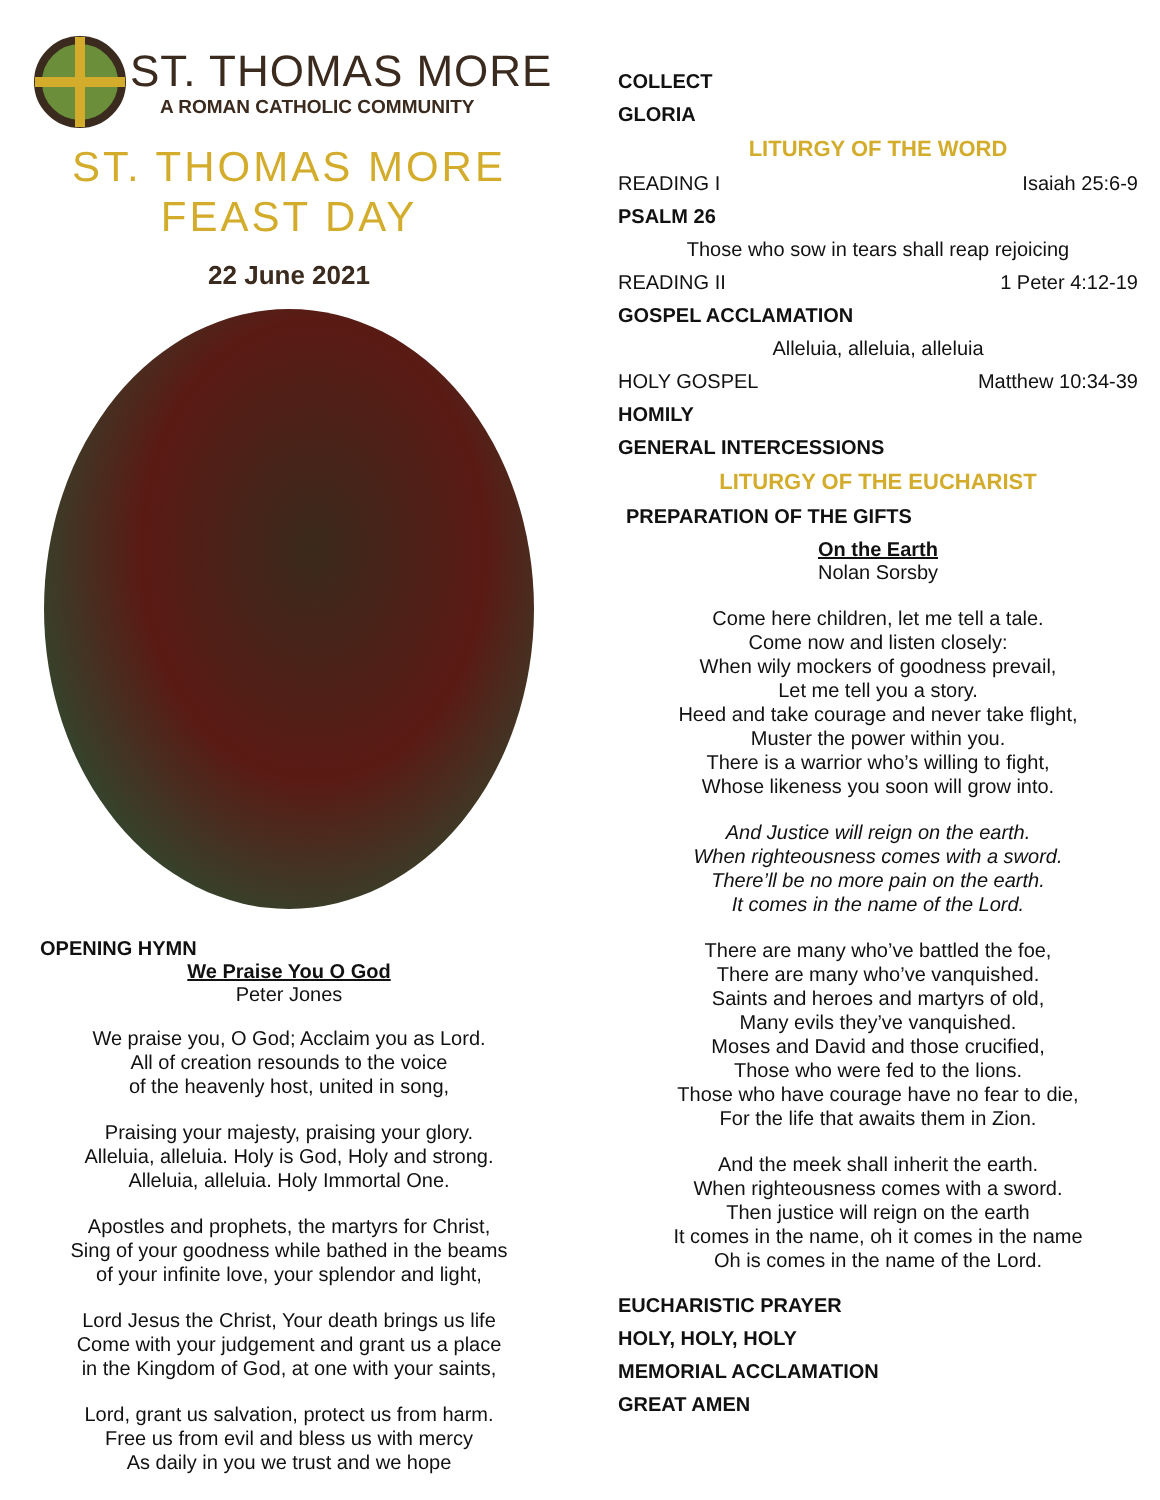ST. THOMAS MORE
A ROMAN CATHOLIC COMMUNITY
ST. THOMAS MORE
FEAST DAY
22 June 2021
OPENING HYMN
We Praise You O God
Peter Jones
We praise you, O God; Acclaim you as Lord.
All of creation resounds to the voice
of the heavenly host, united in song,
Praising your majesty, praising your glory.
Alleluia, alleluia. Holy is God, Holy and strong.
Alleluia, alleluia. Holy Immortal One.
Apostles and prophets, the martyrs for Christ,
Sing of your goodness while bathed in the beams
of your infinite love, your splendor and light,
Lord Jesus the Christ, Your death brings us life
Come with your judgement and grant us a place
in the Kingdom of God, at one with your saints,
Lord, grant us salvation, protect us from harm.
Free us from evil and bless us with mercy
As daily in you we trust and we hope
COLLECT
GLORIA
LITURGY OF THE WORD
READING I Isaiah 25:6-9
PSALM 26
Those who sow in tears shall reap rejoicing
READING II 1 Peter 4:12-19
GOSPEL ACCLAMATION
Alleluia, alleluia, alleluia
HOLY GOSPEL Matthew 10:34-39
HOMILY
GENERAL INTERCESSIONS
LITURGY OF THE EUCHARIST
PREPARATION OF THE GIFTS
On the Earth
Nolan Sorsby
Come here children, let me tell a tale.
Come now and listen closely:
When wily mockers of goodness prevail,
Let me tell you a story.
Heed and take courage and never take flight,
Muster the power within you.
There is a warrior who’s willing to fight,
Whose likeness you soon will grow into.
And Justice will reign on the earth.
When righteousness comes with a sword.
There’ll be no more pain on the earth.
It comes in the name of the Lord.
There are many who’ve battled the foe,
There are many who’ve vanquished.
Saints and heroes and martyrs of old,
Many evils they’ve vanquished.
Moses and David and those crucified,
Those who were fed to the lions.
Those who have courage have no fear to die,
For the life that awaits them in Zion.
And the meek shall inherit the earth.
When righteousness comes with a sword.
Then justice will reign on the earth
It comes in the name, oh it comes in the name
Oh is comes in the name of the Lord.
EUCHARISTIC PRAYER
HOLY, HOLY, HOLY
MEMORIAL ACCLAMATION
GREAT AMEN